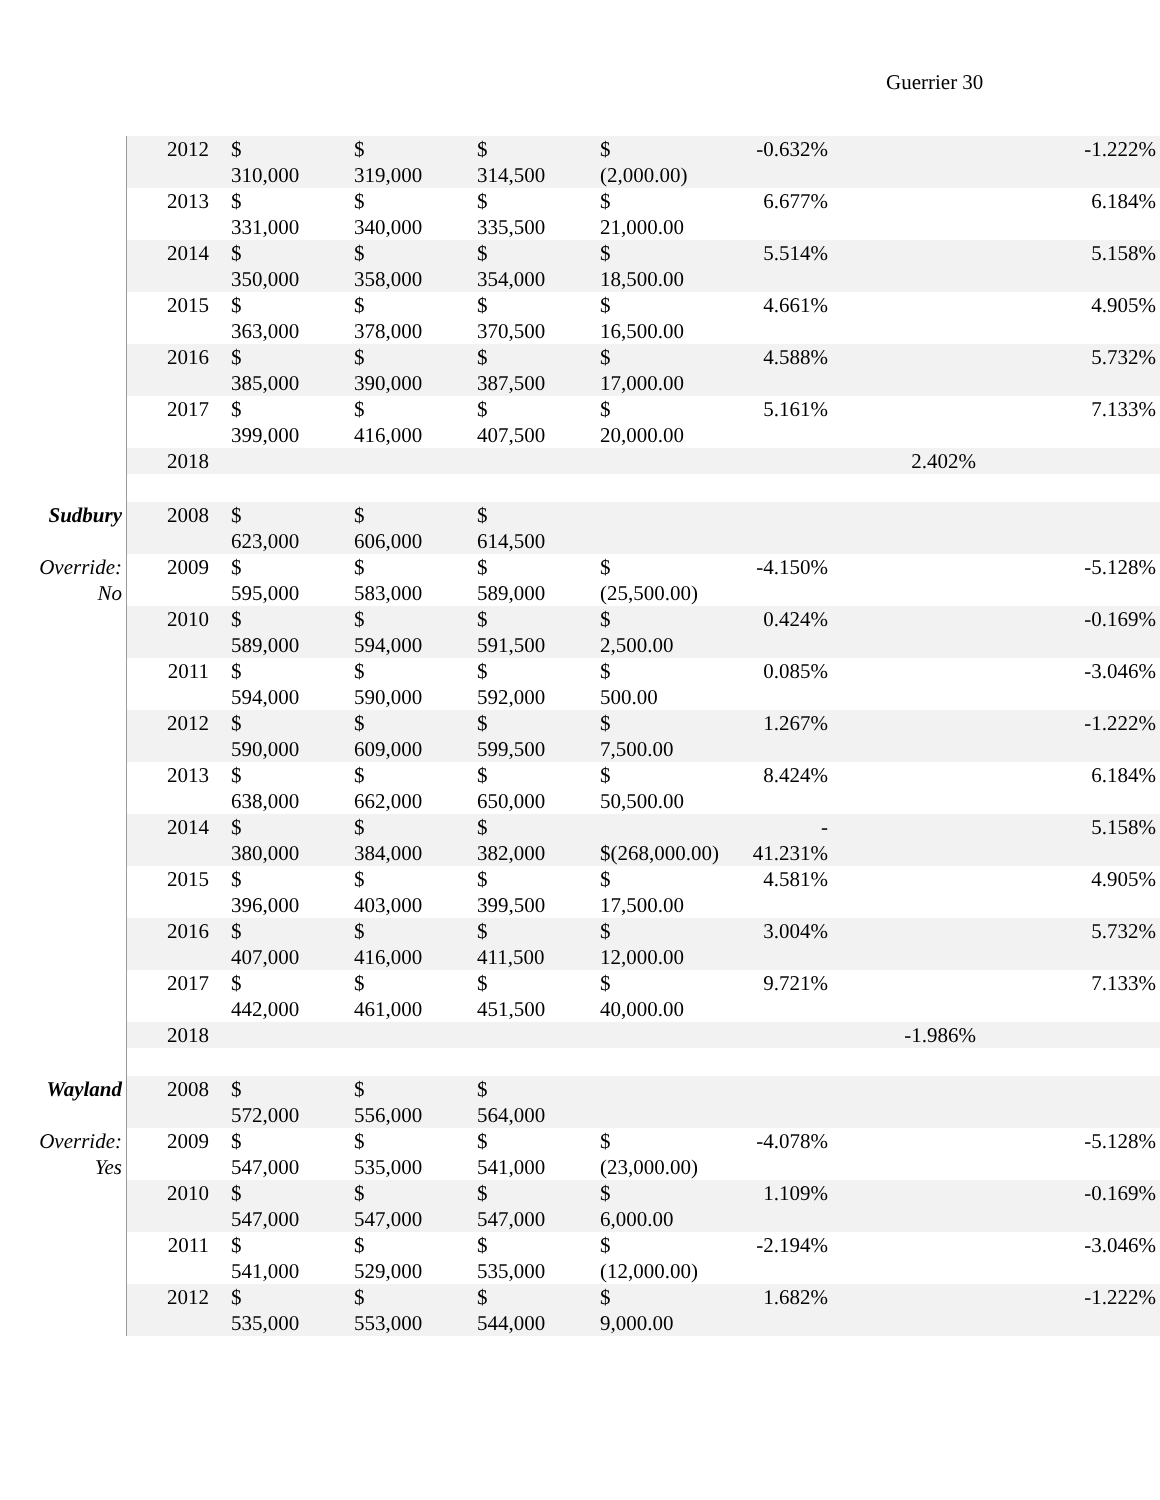Guerrier 30
| | 2012 | $ 310,000 | $ 319,000 | $ 314,500 | $ (2,000.00) | -0.632% | | -1.222% |
| | 2013 | $ 331,000 | $ 340,000 | $ 335,500 | $ 21,000.00 | 6.677% | | 6.184% |
| | 2014 | $ 350,000 | $ 358,000 | $ 354,000 | $ 18,500.00 | 5.514% | | 5.158% |
| | 2015 | $ 363,000 | $ 378,000 | $ 370,500 | $ 16,500.00 | 4.661% | | 4.905% |
| | 2016 | $ 385,000 | $ 390,000 | $ 387,500 | $ 17,000.00 | 4.588% | | 5.732% |
| | 2017 | $ 399,000 | $ 416,000 | $ 407,500 | $ 20,000.00 | 5.161% | | 7.133% |
| | 2018 | | | | | | 2.402% | |
| Sudbury | 2008 | $ 623,000 | $ 606,000 | $ 614,500 | | | | |
| Override: No | 2009 | $ 595,000 | $ 583,000 | $ 589,000 | $ (25,500.00) | -4.150% | | -5.128% |
| | 2010 | $ 589,000 | $ 594,000 | $ 591,500 | $ 2,500.00 | 0.424% | | -0.169% |
| | 2011 | $ 594,000 | $ 590,000 | $ 592,000 | $ 500.00 | 0.085% | | -3.046% |
| | 2012 | $ 590,000 | $ 609,000 | $ 599,500 | $ 7,500.00 | 1.267% | | -1.222% |
| | 2013 | $ 638,000 | $ 662,000 | $ 650,000 | $ 50,500.00 | 8.424% | | 6.184% |
| | 2014 | $ 380,000 | $ 384,000 | $ 382,000 | $(268,000.00) | - 41.231% | | 5.158% |
| | 2015 | $ 396,000 | $ 403,000 | $ 399,500 | $ 17,500.00 | 4.581% | | 4.905% |
| | 2016 | $ 407,000 | $ 416,000 | $ 411,500 | $ 12,000.00 | 3.004% | | 5.732% |
| | 2017 | $ 442,000 | $ 461,000 | $ 451,500 | $ 40,000.00 | 9.721% | | 7.133% |
| | 2018 | | | | | | -1.986% | |
| Wayland | 2008 | $ 572,000 | $ 556,000 | $ 564,000 | | | | |
| Override: Yes | 2009 | $ 547,000 | $ 535,000 | $ 541,000 | $ (23,000.00) | -4.078% | | -5.128% |
| | 2010 | $ 547,000 | $ 547,000 | $ 547,000 | $ 6,000.00 | 1.109% | | -0.169% |
| | 2011 | $ 541,000 | $ 529,000 | $ 535,000 | $ (12,000.00) | -2.194% | | -3.046% |
| | 2012 | $ 535,000 | $ 553,000 | $ 544,000 | $ 9,000.00 | 1.682% | | -1.222% |